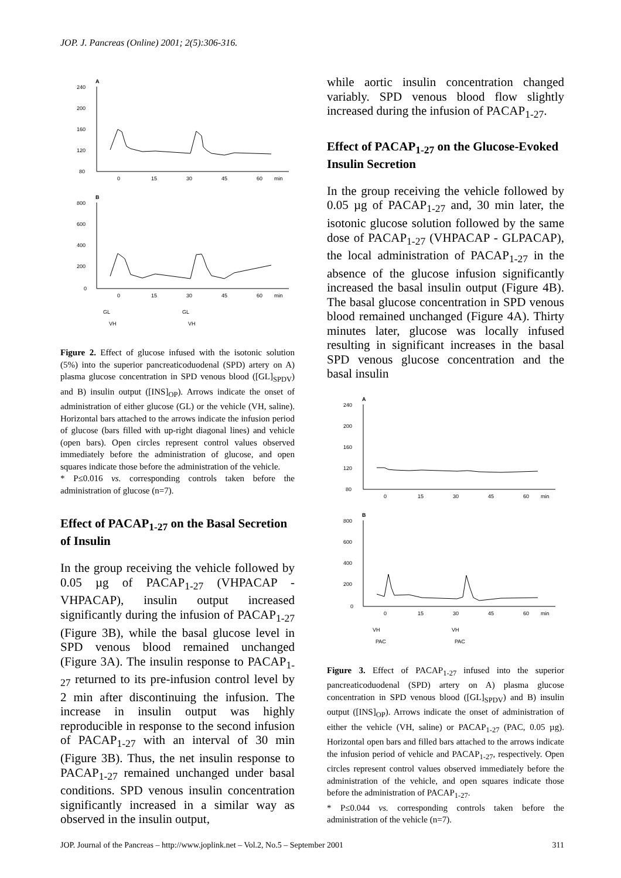JOP. J. Pancreas (Online) 2001; 2(5):306-316.
A
240
200
160
120
80
0
15
30
45
60
min
B
800
600
400
200
0
0
15
30
45
60
min
GL
VH
GL
VH
Figure 2. Effect of glucose infused with the isotonic solution (5%) into the superior pancreaticoduodenal (SPD) artery on A) plasma glucose concentration in SPD venous blood ([GL]<sub>SPDV</sub>) and B) insulin output ([INS]<sub>OP</sub>). Arrows indicate the onset of administration of either glucose (GL) or the vehicle (VH, saline). Horizontal bars attached to the arrows indicate the infusion period of glucose (bars filled with up-right diagonal lines) and vehicle (open bars). Open circles represent control values observed immediately before the administration of glucose, and open squares indicate those before the administration of the vehicle.
* P≤0.016 vs. corresponding controls taken before the administration of glucose (n=7).
Effect of PACAP<sub>1-27</sub> on the Basal Secretion of Insulin
In the group receiving the vehicle followed by 0.05 µg of PACAP<sub>1-27</sub> (VHPACAP - VHPACAP), insulin output increased significantly during the infusion of PACAP<sub>1-27</sub> (Figure 3B), while the basal glucose level in SPD venous blood remained unchanged (Figure 3A). The insulin response to PACAP<sub>1-27</sub> returned to its pre-infusion control level by 2 min after discontinuing the infusion. The increase in insulin output was highly reproducible in response to the second infusion of PACAP<sub>1-27</sub> with an interval of 30 min (Figure 3B). Thus, the net insulin response to PACAP<sub>1-27</sub> remained unchanged under basal conditions. SPD venous insulin concentration significantly increased in a similar way as observed in the insulin output,
while aortic insulin concentration changed variably. SPD venous blood flow slightly increased during the infusion of PACAP<sub>1-27</sub>.
Effect of PACAP<sub>1-27</sub> on the Glucose-Evoked Insulin Secretion
In the group receiving the vehicle followed by 0.05 µg of PACAP<sub>1-27</sub> and, 30 min later, the isotonic glucose solution followed by the same dose of PACAP<sub>1-27</sub> (VHPACAP - GLPACAP), the local administration of PACAP<sub>1-27</sub> in the absence of the glucose infusion significantly increased the basal insulin output (Figure 4B). The basal glucose concentration in SPD venous blood remained unchanged (Figure 4A). Thirty minutes later, glucose was locally infused resulting in significant increases in the basal SPD venous glucose concentration and the basal insulin
A
240
200
160
120
80
0
15
30
45
60
min
B
800
600
400
200
0
0
15
30
45
60
min
VH
PAC
VH
PAC
Figure 3. Effect of PACAP<sub>1-27</sub> infused into the superior pancreaticoduodenal (SPD) artery on A) plasma glucose concentration in SPD venous blood ([GL]<sub>SPDV</sub>) and B) insulin output ([INS]<sub>OP</sub>). Arrows indicate the onset of administration of either the vehicle (VH, saline) or PACAP<sub>1-27</sub> (PAC, 0.05 µg). Horizontal open bars and filled bars attached to the arrows indicate the infusion period of vehicle and PACAP<sub>1-27</sub>, respectively. Open circles represent control values observed immediately before the administration of the vehicle, and open squares indicate those before the administration of PACAP<sub>1-27</sub>.
* P≤0.044 vs. corresponding controls taken before the administration of the vehicle (n=7).
JOP. Journal of the Pancreas – http://www.joplink.net – Vol.2, No.5 – September 2001 311